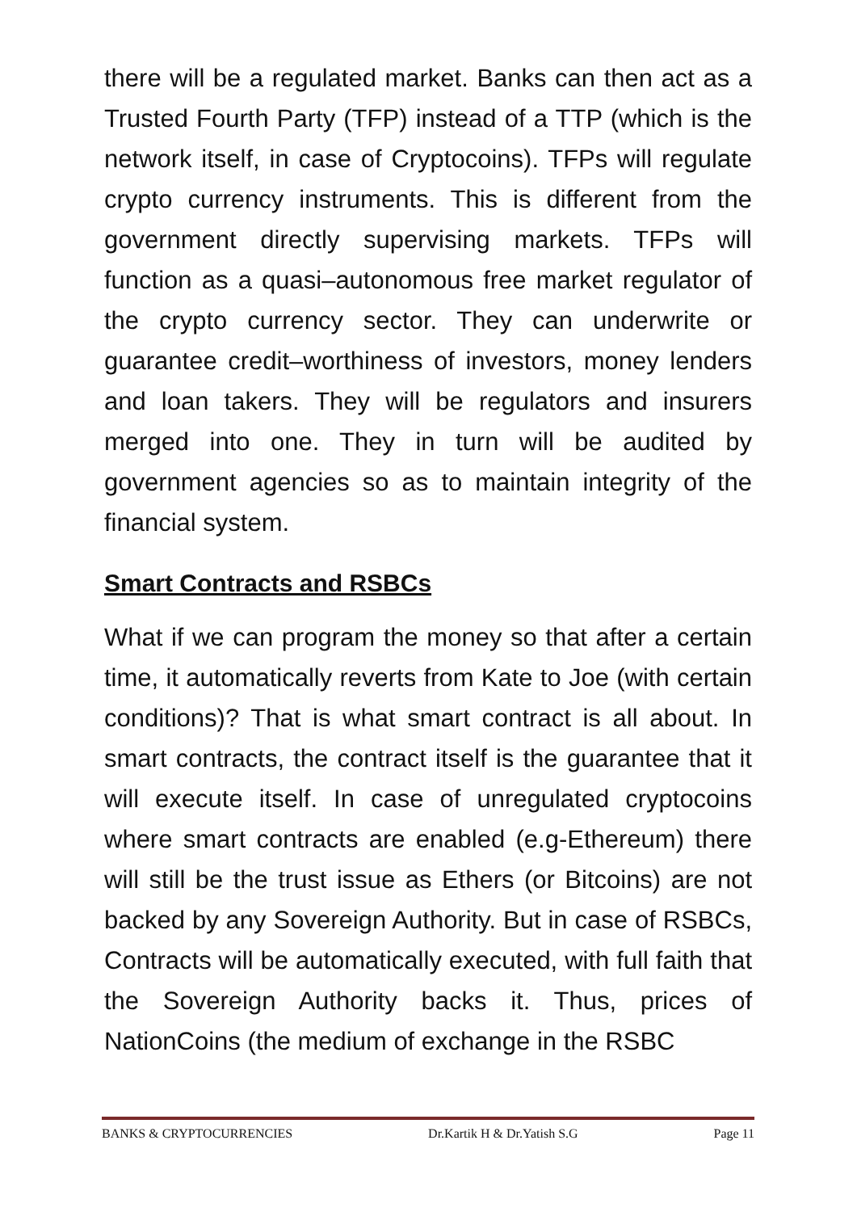there will be a regulated market. Banks can then act as a Trusted Fourth Party (TFP) instead of a TTP (which is the network itself, in case of Cryptocoins). TFPs will regulate crypto currency instruments. This is different from the government directly supervising markets. TFPs will function as a quasi–autonomous free market regulator of the crypto currency sector. They can underwrite or guarantee credit–worthiness of investors, money lenders and loan takers. They will be regulators and insurers merged into one. They in turn will be audited by government agencies so as to maintain integrity of the financial system.
Smart Contracts and RSBCs
What if we can program the money so that after a certain time, it automatically reverts from Kate to Joe (with certain conditions)? That is what smart contract is all about. In smart contracts, the contract itself is the guarantee that it will execute itself. In case of unregulated cryptocoins where smart contracts are enabled (e.g-Ethereum) there will still be the trust issue as Ethers (or Bitcoins) are not backed by any Sovereign Authority. But in case of RSBCs, Contracts will be automatically executed, with full faith that the Sovereign Authority backs it. Thus, prices of NationCoins (the medium of exchange in the RSBC
BANKS & CRYPTOCURRENCIES Dr.Kartik H & Dr.Yatish S.G Page 11